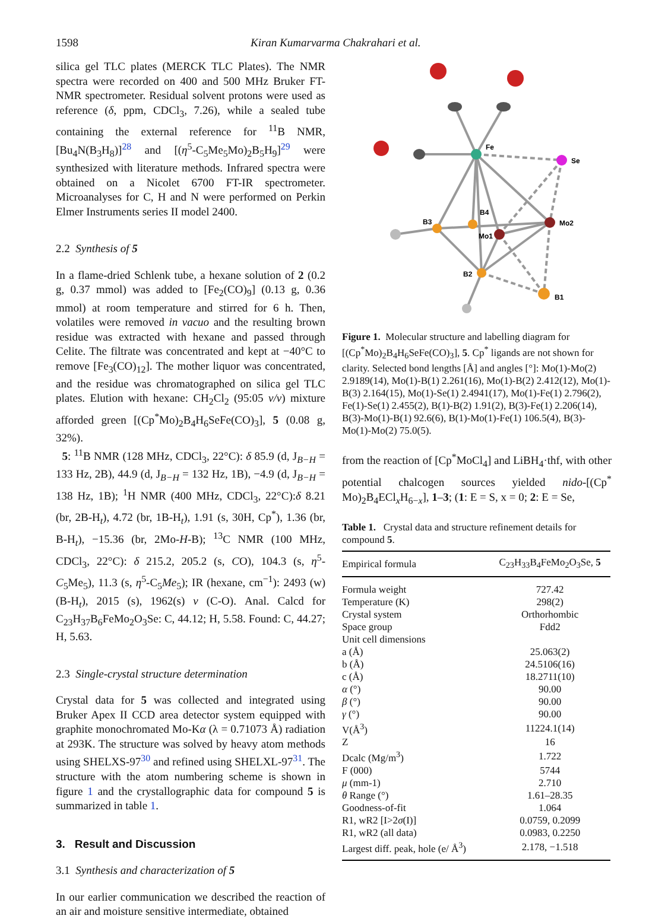1598 Kiran Kumarvarma Chakrahari et al.
silica gel TLC plates (MERCK TLC Plates). The NMR spectra were recorded on 400 and 500 MHz Bruker FT-NMR spectrometer. Residual solvent protons were used as reference (δ, ppm, CDCl<sub>3</sub>, 7.26), while a sealed tube containing the external reference for <sup>11</sup>B NMR, [Bu<sub>4</sub>N(B<sub>3</sub>H<sub>8</sub>)]<sup>28</sup> and [(η<sup>5</sup>-C<sub>5</sub>Me<sub>5</sub>Mo)<sub>2</sub>B<sub>5</sub>H<sub>9</sub>]<sup>29</sup> were synthesized with literature methods. Infrared spectra were obtained on a Nicolet 6700 FT-IR spectrometer. Microanalyses for C, H and N were performed on Perkin Elmer Instruments series II model 2400.
2.2 Synthesis of 5
In a flame-dried Schlenk tube, a hexane solution of 2 (0.2 g, 0.37 mmol) was added to [Fe<sub>2</sub>(CO)<sub>9</sub>] (0.13 g, 0.36 mmol) at room temperature and stirred for 6 h. Then, volatiles were removed in vacuo and the resulting brown residue was extracted with hexane and passed through Celite. The filtrate was concentrated and kept at −40°C to remove [Fe<sub>3</sub>(CO)<sub>12</sub>]. The mother liquor was concentrated, and the residue was chromatographed on silica gel TLC plates. Elution with hexane: CH<sub>2</sub>Cl<sub>2</sub> (95:05 v/v) mixture afforded green [(Cp<sup>*</sup>Mo)<sub>2</sub>B<sub>4</sub>H<sub>6</sub>SeFe(CO)<sub>3</sub>], 5 (0.08 g, 32%).
5: <sup>11</sup>B NMR (128 MHz, CDCl<sub>3</sub>, 22°C): δ 85.9 (d, J<sub>B−H</sub> = 133 Hz, 2B), 44.9 (d, J<sub>B−H</sub> = 132 Hz, 1B), −4.9 (d, J<sub>B−H</sub> = 138 Hz, 1B); <sup>1</sup>H NMR (400 MHz, CDCl<sub>3</sub>, 22°C):δ 8.21 (br, 2B-H<sub>t</sub>), 4.72 (br, 1B-H<sub>t</sub>), 1.91 (s, 30H, Cp<sup>*</sup>), 1.36 (br, B-H<sub>t</sub>), −15.36 (br, 2Mo-H-B); <sup>13</sup>C NMR (100 MHz, CDCl<sub>3</sub>, 22°C): δ 215.2, 205.2 (s, CO), 104.3 (s, η<sup>5</sup>-C<sub>5</sub>Me<sub>5</sub>), 11.3 (s, η<sup>5</sup>-C<sub>5</sub>Me<sub>5</sub>); IR (hexane, cm<sup>−1</sup>): 2493 (w) (B-H<sub>t</sub>), 2015 (s), 1962(s) ν (C-O). Anal. Calcd for C<sub>23</sub>H<sub>37</sub>B<sub>6</sub>FeMo<sub>2</sub>O<sub>3</sub>Se: C, 44.12; H, 5.58. Found: C, 44.27; H, 5.63.
2.3 Single-crystal structure determination
Crystal data for 5 was collected and integrated using Bruker Apex II CCD area detector system equipped with graphite monochromated Mo-Kα (λ = 0.71073 Å) radiation at 293K. The structure was solved by heavy atom methods using SHELXS-97<sup>30</sup> and refined using SHELXL-97<sup>31</sup>. The structure with the atom numbering scheme is shown in figure 1 and the crystallographic data for compound 5 is summarized in table 1.
3. Result and Discussion
3.1 Synthesis and characterization of 5
In our earlier communication we described the reaction of an air and moisture sensitive intermediate, obtained
Fe
Se
Mo2
Mo1
B4
B3
B2
B1
Figure 1. Molecular structure and labelling diagram for [(Cp<sup>*</sup>Mo)<sub>2</sub>B<sub>4</sub>H<sub>6</sub>SeFe(CO)<sub>3</sub>], 5. Cp<sup>*</sup> ligands are not shown for clarity. Selected bond lengths [Å] and angles [°]: Mo(1)-Mo(2) 2.9189(14), Mo(1)-B(1) 2.261(16), Mo(1)-B(2) 2.412(12), Mo(1)-B(3) 2.164(15), Mo(1)-Se(1) 2.4941(17), Mo(1)-Fe(1) 2.796(2), Fe(1)-Se(1) 2.455(2), B(1)-B(2) 1.91(2), B(3)-Fe(1) 2.206(14), B(3)-Mo(1)-B(1) 92.6(6), B(1)-Mo(1)-Fe(1) 106.5(4), B(3)-Mo(1)-Mo(2) 75.0(5).
from the reaction of [Cp<sup>*</sup>MoCl<sub>4</sub>] and LiBH<sub>4</sub>·thf, with other potential chalcogen sources yielded nido-[(Cp<sup>*</sup> Mo)<sub>2</sub>B<sub>4</sub>ECl<sub>x</sub>H<sub>6−x</sub>], 1–3; (1: E = S, x = 0; 2: E = Se,
Table 1. Crystal data and structure refinement details for compound 5.
| Empirical formula | C<sub>23</sub>H<sub>33</sub>B<sub>4</sub>FeMo<sub>2</sub>O<sub>3</sub>Se, 5 |
| --- | --- |
| Formula weight | 727.42 |
| Temperature (K) | 298(2) |
| Crystal system | Orthorhombic |
| Space group | Fdd2 |
| Unit cell dimensions | |
| a (Å) | 25.063(2) |
| b (Å) | 24.5106(16) |
| c (Å) | 18.2711(10) |
| α (°) | 90.00 |
| β (°) | 90.00 |
| γ (°) | 90.00 |
| V(Å<sup>3</sup>) | 11224.1(14) |
| Z | 16 |
| Dcalc (Mg/m<sup>3</sup>) | 1.722 |
| F (000) | 5744 |
| μ (mm-1) | 2.710 |
| θ Range (°) | 1.61–28.35 |
| Goodness-of-fit | 1.064 |
| R1, wR2 [I>2 σ (I)] | 0.0759, 0.2099 |
| R1, wR2 (all data) | 0.0983, 0.2250 |
| Largest diff. peak, hole (e/ Å<sup>3</sup>) | 2.178, −1.518 |